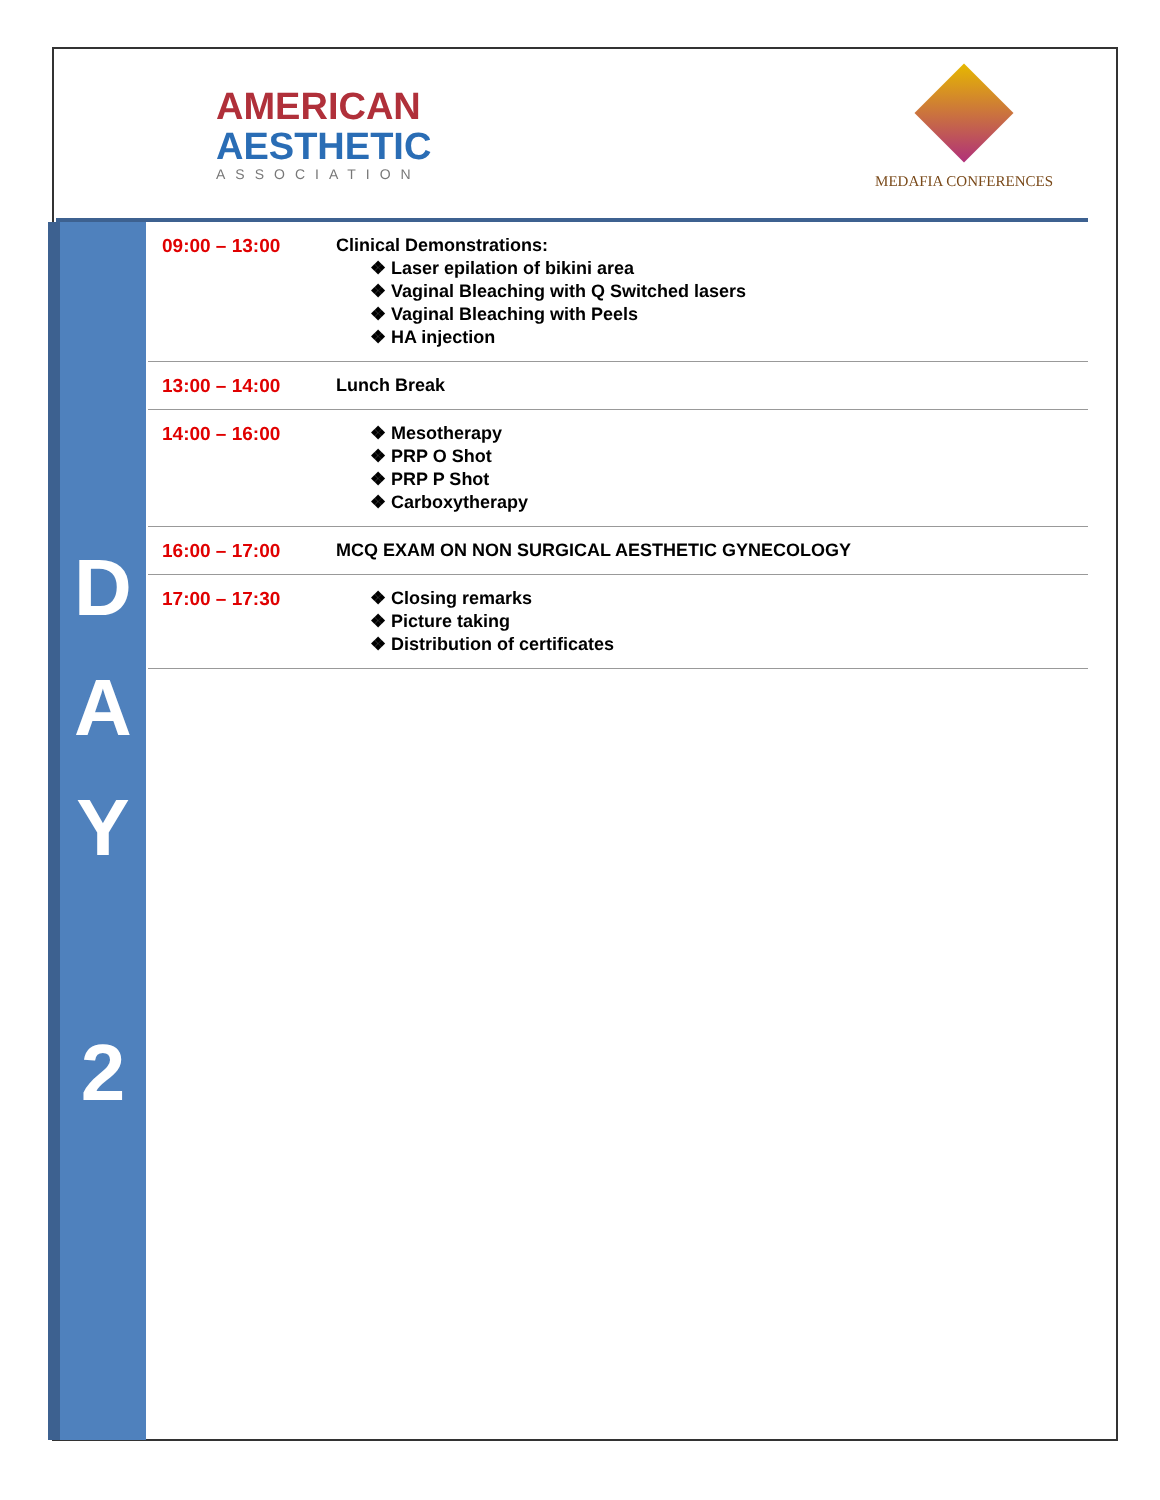AMERICAN
AESTHETIC
ASSOCIATION
MEDAFIA CONFERENCES
D
A
Y
2
| 09:00 – 13:00 | Clinical Demonstrations: ❖ Laser epilation of bikini area ❖ Vaginal Bleaching with Q Switched lasers ❖ Vaginal Bleaching with Peels ❖ HA injection |
| 13:00 – 14:00 | Lunch Break |
| 14:00 – 16:00 | ❖ Mesotherapy ❖ PRP O Shot ❖ PRP P Shot ❖ Carboxytherapy |
| 16:00 – 17:00 | MCQ EXAM ON NON SURGICAL AESTHETIC GYNECOLOGY |
| 17:00 – 17:30 | ❖ Closing remarks ❖ Picture taking ❖ Distribution of certificates |